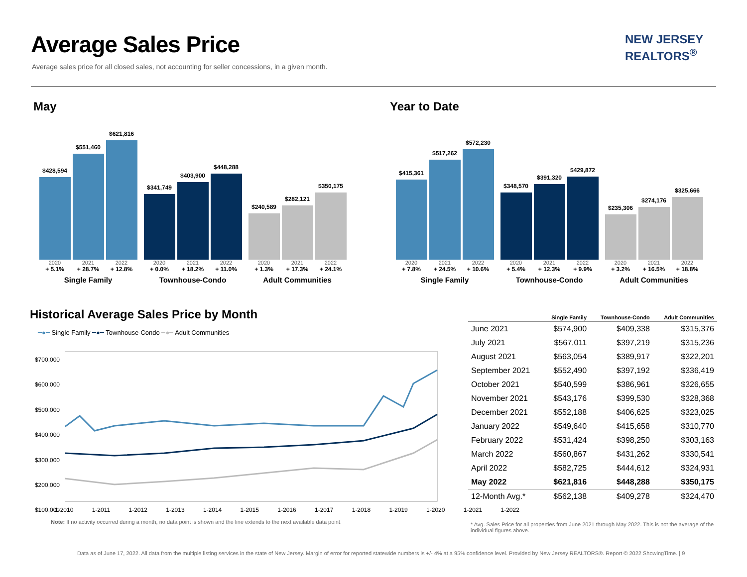Average Sales Price
Average sales price for all closed sales, not accounting for seller concessions, in a given month.
NEW JERSEY
REALTORS<sup>®</sup>
May Year to Date
$428,594
$551,460
$621,816
2020 2021 2022
+ 5.1% + 28.7% + 12.8%
Single Family
$341,749
$403,900
$448,288
2020 2021 2022
+ 0.0% + 18.2% + 11.0%
Townhouse-Condo
$240,589
$282,121
$350,175
2020 2021 2022
+ 1.3% + 17.3% + 24.1%
Adult Communities
$415,361
$517,262
$572,230
2020 2021 2022
+ 7.8% + 24.5% + 10.6%
Single Family
$348,570
$391,320
$429,872
2020 2021 2022
+ 5.4% + 12.3% + 9.9%
Townhouse-Condo
$235,306
$274,176
$325,666
2020 2021 2022
+ 3.2% + 16.5% + 18.8%
Adult Communities
Historical Average Sales Price by Month
━●━ Single Family ━●━ Townhouse-Condo ━●━ Adult Communities
$700,000
$600,000
$500,000
$400,000
$300,000
$200,000
$100,000
1-2010 1-2011 1-2012 1-2013 1-2014 1-2015 1-2016 1-2017 1-2018 1-2019 1-2020 1-2021 1-2022
Note: If no activity occurred during a month, no data point is shown and the line extends to the next available data point.
| | Single Family | Townhouse-Condo | Adult Communities |
| --- | --- | --- | --- |
| June 2021 | $574,900 | $409,338 | $315,376 |
| July 2021 | $567,011 | $397,219 | $315,236 |
| August 2021 | $563,054 | $389,917 | $322,201 |
| September 2021 | $552,490 | $397,192 | $336,419 |
| October 2021 | $540,599 | $386,961 | $326,655 |
| November 2021 | $543,176 | $399,530 | $328,368 |
| December 2021 | $552,188 | $406,625 | $323,025 |
| January 2022 | $549,640 | $415,658 | $310,770 |
| February 2022 | $531,424 | $398,250 | $303,163 |
| March 2022 | $560,867 | $431,262 | $330,541 |
| April 2022 | $582,725 | $444,612 | $324,931 |
| May 2022 | $621,816 | $448,288 | $350,175 |
| 12-Month Avg.* | $562,138 | $409,278 | $324,470 |
* Avg. Sales Price for all properties from June 2021 through May 2022. This is not the average of the individual figures above.
Data as of June 17, 2022. All data from the multiple listing services in the state of New Jersey. Margin of error for reported statewide numbers is +/- 4% at a 95% confidence level. Provided by New Jersey REALTORS®. Report © 2022 ShowingTime. | 9